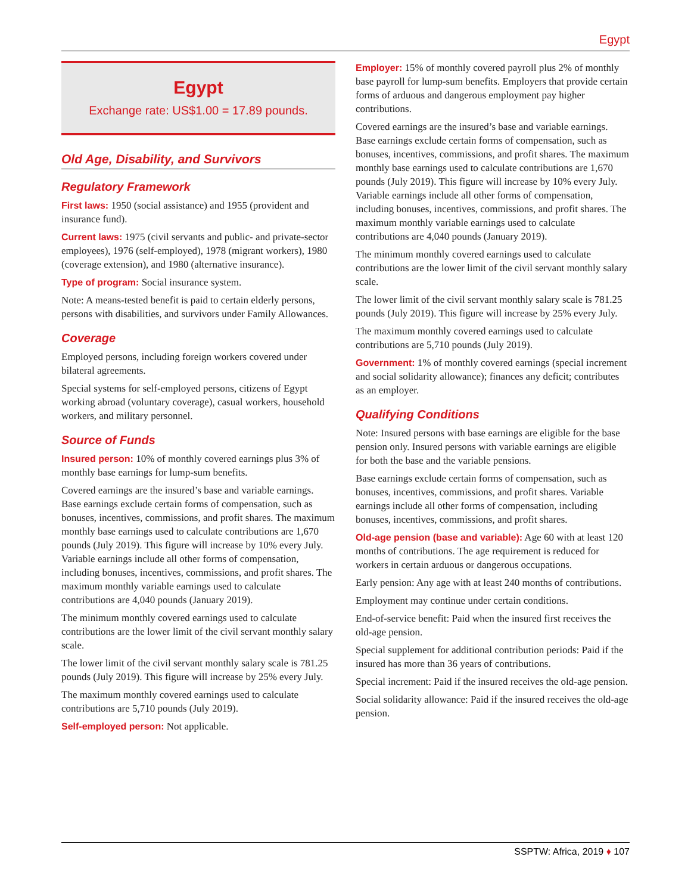Egypt
Egypt
Exchange rate: US$1.00 = 17.89 pounds.
Old Age, Disability, and Survivors
Regulatory Framework
First laws: 1950 (social assistance) and 1955 (provident and insurance fund).
Current laws: 1975 (civil servants and public- and private-sector employees), 1976 (self-employed), 1978 (migrant workers), 1980 (coverage extension), and 1980 (alternative insurance).
Type of program: Social insurance system.
Note: A means-tested benefit is paid to certain elderly persons, persons with disabilities, and survivors under Family Allowances.
Coverage
Employed persons, including foreign workers covered under bilateral agreements.
Special systems for self-employed persons, citizens of Egypt working abroad (voluntary coverage), casual workers, household workers, and military personnel.
Source of Funds
Insured person: 10% of monthly covered earnings plus 3% of monthly base earnings for lump-sum benefits.
Covered earnings are the insured’s base and variable earnings. Base earnings exclude certain forms of compensation, such as bonuses, incentives, commissions, and profit shares. The maximum monthly base earnings used to calculate contributions are 1,670 pounds (July 2019). This figure will increase by 10% every July. Variable earnings include all other forms of compensation, including bonuses, incentives, commissions, and profit shares. The maximum monthly variable earnings used to calculate contributions are 4,040 pounds (January 2019).
The minimum monthly covered earnings used to calculate contributions are the lower limit of the civil servant monthly salary scale.
The lower limit of the civil servant monthly salary scale is 781.25 pounds (July 2019). This figure will increase by 25% every July.
The maximum monthly covered earnings used to calculate contributions are 5,710 pounds (July 2019).
Self-employed person: Not applicable.
Employer: 15% of monthly covered payroll plus 2% of monthly base payroll for lump-sum benefits. Employers that provide certain forms of arduous and dangerous employment pay higher contributions.
Covered earnings are the insured’s base and variable earnings. Base earnings exclude certain forms of compensation, such as bonuses, incentives, commissions, and profit shares. The maximum monthly base earnings used to calculate contributions are 1,670 pounds (July 2019). This figure will increase by 10% every July. Variable earnings include all other forms of compensation, including bonuses, incentives, commissions, and profit shares. The maximum monthly variable earnings used to calculate contributions are 4,040 pounds (January 2019).
The minimum monthly covered earnings used to calculate contributions are the lower limit of the civil servant monthly salary scale.
The lower limit of the civil servant monthly salary scale is 781.25 pounds (July 2019). This figure will increase by 25% every July.
The maximum monthly covered earnings used to calculate contributions are 5,710 pounds (July 2019).
Government: 1% of monthly covered earnings (special increment and social solidarity allowance); finances any deficit; contributes as an employer.
Qualifying Conditions
Note: Insured persons with base earnings are eligible for the base pension only. Insured persons with variable earnings are eligible for both the base and the variable pensions.
Base earnings exclude certain forms of compensation, such as bonuses, incentives, commissions, and profit shares. Variable earnings include all other forms of compensation, including bonuses, incentives, commissions, and profit shares.
Old-age pension (base and variable): Age 60 with at least 120 months of contributions. The age requirement is reduced for workers in certain arduous or dangerous occupations.
Early pension: Any age with at least 240 months of contributions.
Employment may continue under certain conditions.
End-of-service benefit: Paid when the insured first receives the old-age pension.
Special supplement for additional contribution periods: Paid if the insured has more than 36 years of contributions.
Special increment: Paid if the insured receives the old-age pension.
Social solidarity allowance: Paid if the insured receives the old-age pension.
SSPTW: Africa, 2019 ♦ 107